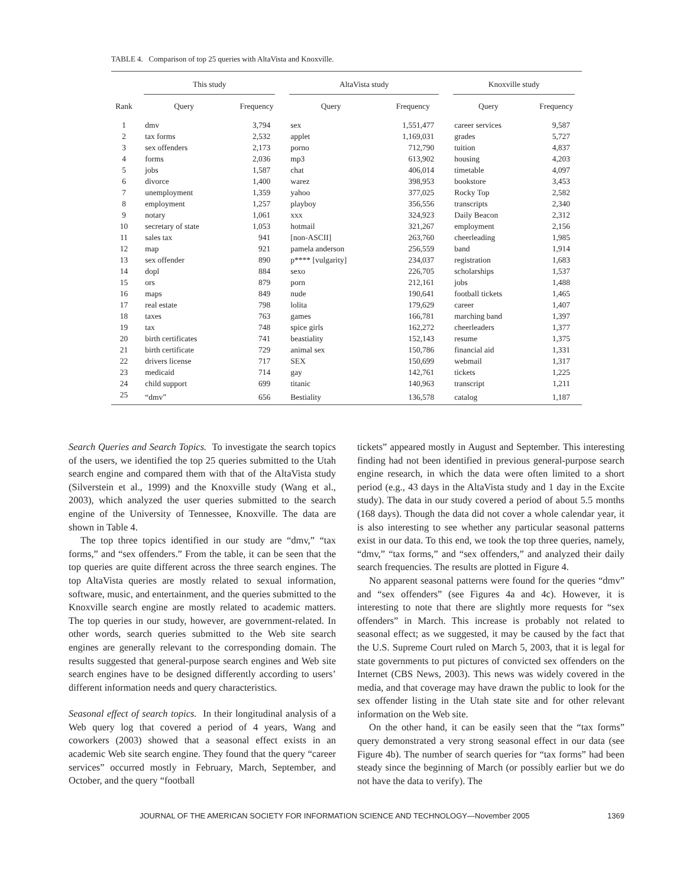TABLE 4. Comparison of top 25 queries with AltaVista and Knoxville.
| | This study | | AltaVista study | | Knoxville study | |
| --- | --- | --- | --- | --- | --- | --- |
| Rank | Query | Frequency | Query | Frequency | Query | Frequency |
| 1 | dmv | 3,794 | sex | 1,551,477 | career services | 9,587 |
| 2 | tax forms | 2,532 | applet | 1,169,031 | grades | 5,727 |
| 3 | sex offenders | 2,173 | porno | 712,790 | tuition | 4,837 |
| 4 | forms | 2,036 | mp3 | 613,902 | housing | 4,203 |
| 5 | jobs | 1,587 | chat | 406,014 | timetable | 4,097 |
| 6 | divorce | 1,400 | warez | 398,953 | bookstore | 3,453 |
| 7 | unemployment | 1,359 | yahoo | 377,025 | Rocky Top | 2,582 |
| 8 | employment | 1,257 | playboy | 356,556 | transcripts | 2,340 |
| 9 | notary | 1,061 | xxx | 324,923 | Daily Beacon | 2,312 |
| 10 | secretary of state | 1,053 | hotmail | 321,267 | employment | 2,156 |
| 11 | sales tax | 941 | [non-ASCII] | 263,760 | cheerleading | 1,985 |
| 12 | map | 921 | pamela anderson | 256,559 | band | 1,914 |
| 13 | sex offender | 890 | p**** [vulgarity] | 234,037 | registration | 1,683 |
| 14 | dopl | 884 | sexo | 226,705 | scholarships | 1,537 |
| 15 | ors | 879 | porn | 212,161 | jobs | 1,488 |
| 16 | maps | 849 | nude | 190,641 | football tickets | 1,465 |
| 17 | real estate | 798 | lolita | 179,629 | career | 1,407 |
| 18 | taxes | 763 | games | 166,781 | marching band | 1,397 |
| 19 | tax | 748 | spice girls | 162,272 | cheerleaders | 1,377 |
| 20 | birth certificates | 741 | beastiality | 152,143 | resume | 1,375 |
| 21 | birth certificate | 729 | animal sex | 150,786 | financial aid | 1,331 |
| 22 | drivers license | 717 | SEX | 150,699 | webmail | 1,317 |
| 23 | medicaid | 714 | gay | 142,761 | tickets | 1,225 |
| 24 | child support | 699 | titanic | 140,963 | transcript | 1,211 |
| 25 | “dmv” | 656 | Bestiality | 136,578 | catalog | 1,187 |
Search Queries and Search Topics. To investigate the search topics of the users, we identified the top 25 queries submitted to the Utah search engine and compared them with that of the AltaVista study (Silverstein et al., 1999) and the Knoxville study (Wang et al., 2003), which analyzed the user queries submitted to the search engine of the University of Tennessee, Knoxville. The data are shown in Table 4.
The top three topics identified in our study are “dmv,” “tax forms,” and “sex offenders.” From the table, it can be seen that the top queries are quite different across the three search engines. The top AltaVista queries are mostly related to sexual information, software, music, and entertainment, and the queries submitted to the Knoxville search engine are mostly related to academic matters. The top queries in our study, however, are government-related. In other words, search queries submitted to the Web site search engines are generally relevant to the corresponding domain. The results suggested that general-purpose search engines and Web site search engines have to be designed differently according to users’ different information needs and query characteristics.
Seasonal effect of search topics. In their longitudinal analysis of a Web query log that covered a period of 4 years, Wang and coworkers (2003) showed that a seasonal effect exists in an academic Web site search engine. They found that the query “career services” occurred mostly in February, March, September, and October, and the query “football
tickets” appeared mostly in August and September. This interesting finding had not been identified in previous general-purpose search engine research, in which the data were often limited to a short period (e.g., 43 days in the AltaVista study and 1 day in the Excite study). The data in our study covered a period of about 5.5 months (168 days). Though the data did not cover a whole calendar year, it is also interesting to see whether any particular seasonal patterns exist in our data. To this end, we took the top three queries, namely, “dmv,” “tax forms,” and “sex offenders,” and analyzed their daily search frequencies. The results are plotted in Figure 4.
No apparent seasonal patterns were found for the queries “dmv” and “sex offenders” (see Figures 4a and 4c). However, it is interesting to note that there are slightly more requests for “sex offenders” in March. This increase is probably not related to seasonal effect; as we suggested, it may be caused by the fact that the U.S. Supreme Court ruled on March 5, 2003, that it is legal for state governments to put pictures of convicted sex offenders on the Internet (CBS News, 2003). This news was widely covered in the media, and that coverage may have drawn the public to look for the sex offender listing in the Utah state site and for other relevant information on the Web site.
On the other hand, it can be easily seen that the “tax forms” query demonstrated a very strong seasonal effect in our data (see Figure 4b). The number of search queries for “tax forms” had been steady since the beginning of March (or possibly earlier but we do not have the data to verify). The
JOURNAL OF THE AMERICAN SOCIETY FOR INFORMATION SCIENCE AND TECHNOLOGY—November 2005 1369